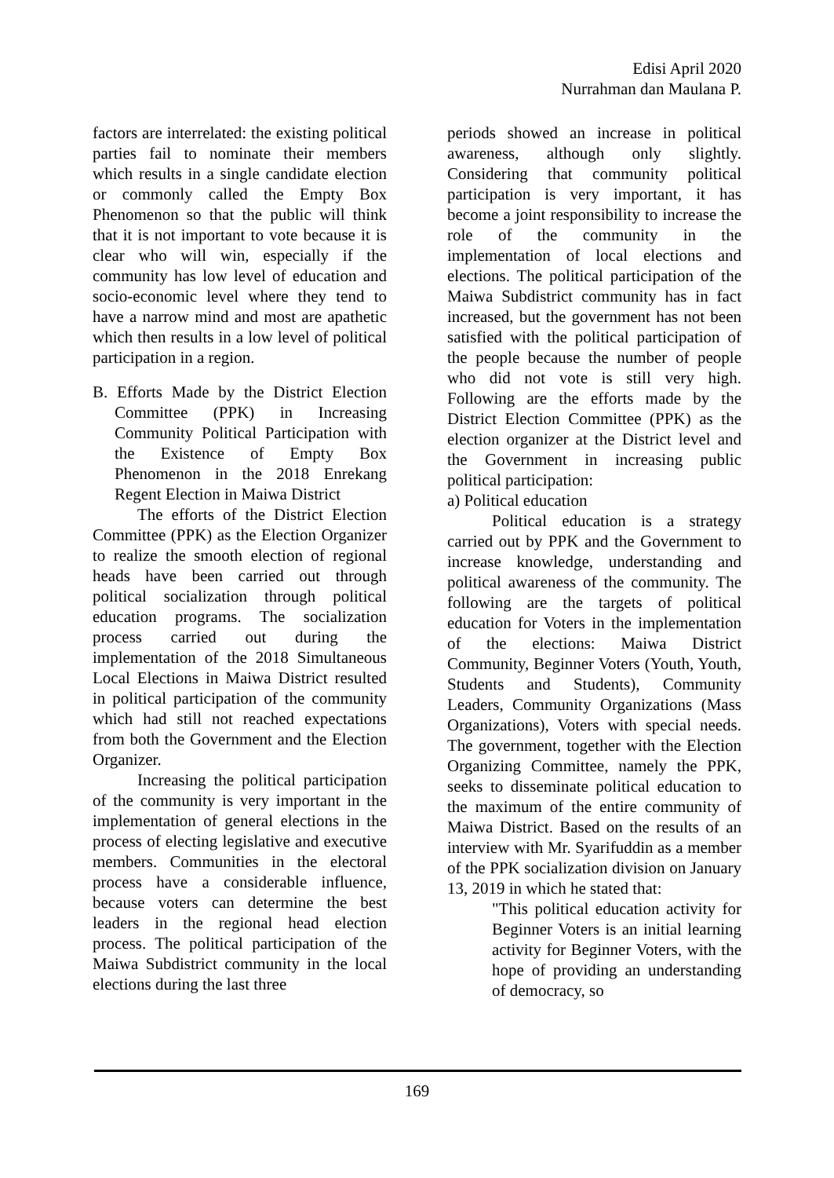Edisi April 2020
Nurrahman dan Maulana P.
factors are interrelated: the existing political parties fail to nominate their members which results in a single candidate election or commonly called the Empty Box Phenomenon so that the public will think that it is not important to vote because it is clear who will win, especially if the community has low level of education and socio-economic level where they tend to have a narrow mind and most are apathetic which then results in a low level of political participation in a region.
B. Efforts Made by the District Election Committee (PPK) in Increasing Community Political Participation with the Existence of Empty Box Phenomenon in the 2018 Enrekang Regent Election in Maiwa District
The efforts of the District Election Committee (PPK) as the Election Organizer to realize the smooth election of regional heads have been carried out through political socialization through political education programs. The socialization process carried out during the implementation of the 2018 Simultaneous Local Elections in Maiwa District resulted in political participation of the community which had still not reached expectations from both the Government and the Election Organizer.
Increasing the political participation of the community is very important in the implementation of general elections in the process of electing legislative and executive members. Communities in the electoral process have a considerable influence, because voters can determine the best leaders in the regional head election process. The political participation of the Maiwa Subdistrict community in the local elections during the last three
periods showed an increase in political awareness, although only slightly. Considering that community political participation is very important, it has become a joint responsibility to increase the role of the community in the implementation of local elections and elections. The political participation of the Maiwa Subdistrict community has in fact increased, but the government has not been satisfied with the political participation of the people because the number of people who did not vote is still very high. Following are the efforts made by the District Election Committee (PPK) as the election organizer at the District level and the Government in increasing public political participation:
a) Political education
Political education is a strategy carried out by PPK and the Government to increase knowledge, understanding and political awareness of the community. The following are the targets of political education for Voters in the implementation of the elections: Maiwa District Community, Beginner Voters (Youth, Youth, Students and Students), Community Leaders, Community Organizations (Mass Organizations), Voters with special needs. The government, together with the Election Organizing Committee, namely the PPK, seeks to disseminate political education to the maximum of the entire community of Maiwa District. Based on the results of an interview with Mr. Syarifuddin as a member of the PPK socialization division on January 13, 2019 in which he stated that:
"This political education activity for Beginner Voters is an initial learning activity for Beginner Voters, with the hope of providing an understanding of democracy, so
169